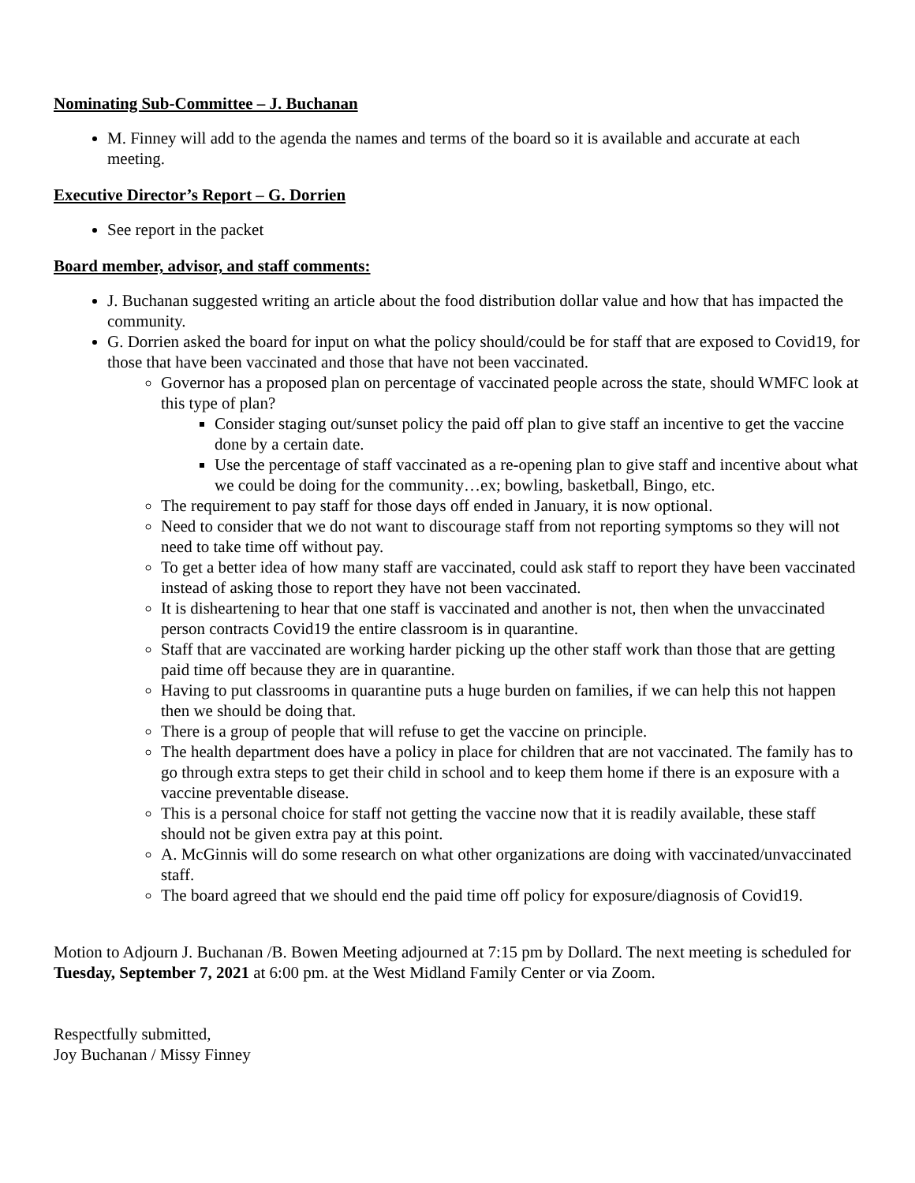Nominating Sub-Committee – J. Buchanan
M. Finney will add to the agenda the names and terms of the board so it is available and accurate at each meeting.
Executive Director’s Report – G. Dorrien
See report in the packet
Board member, advisor, and staff comments:
J. Buchanan suggested writing an article about the food distribution dollar value and how that has impacted the community.
G. Dorrien asked the board for input on what the policy should/could be for staff that are exposed to Covid19, for those that have been vaccinated and those that have not been vaccinated.
Governor has a proposed plan on percentage of vaccinated people across the state, should WMFC look at this type of plan?
Consider staging out/sunset policy the paid off plan to give staff an incentive to get the vaccine done by a certain date.
Use the percentage of staff vaccinated as a re-opening plan to give staff and incentive about what we could be doing for the community…ex; bowling, basketball, Bingo, etc.
The requirement to pay staff for those days off ended in January, it is now optional.
Need to consider that we do not want to discourage staff from not reporting symptoms so they will not need to take time off without pay.
To get a better idea of how many staff are vaccinated, could ask staff to report they have been vaccinated instead of asking those to report they have not been vaccinated.
It is disheartening to hear that one staff is vaccinated and another is not, then when the unvaccinated person contracts Covid19 the entire classroom is in quarantine.
Staff that are vaccinated are working harder picking up the other staff work than those that are getting paid time off because they are in quarantine.
Having to put classrooms in quarantine puts a huge burden on families, if we can help this not happen then we should be doing that.
There is a group of people that will refuse to get the vaccine on principle.
The health department does have a policy in place for children that are not vaccinated. The family has to go through extra steps to get their child in school and to keep them home if there is an exposure with a vaccine preventable disease.
This is a personal choice for staff not getting the vaccine now that it is readily available, these staff should not be given extra pay at this point.
A. McGinnis will do some research on what other organizations are doing with vaccinated/unvaccinated staff.
The board agreed that we should end the paid time off policy for exposure/diagnosis of Covid19.
Motion to Adjourn J. Buchanan /B. Bowen Meeting adjourned at 7:15 pm by Dollard. The next meeting is scheduled for Tuesday, September 7, 2021 at 6:00 pm. at the West Midland Family Center or via Zoom.
Respectfully submitted,
Joy Buchanan / Missy Finney